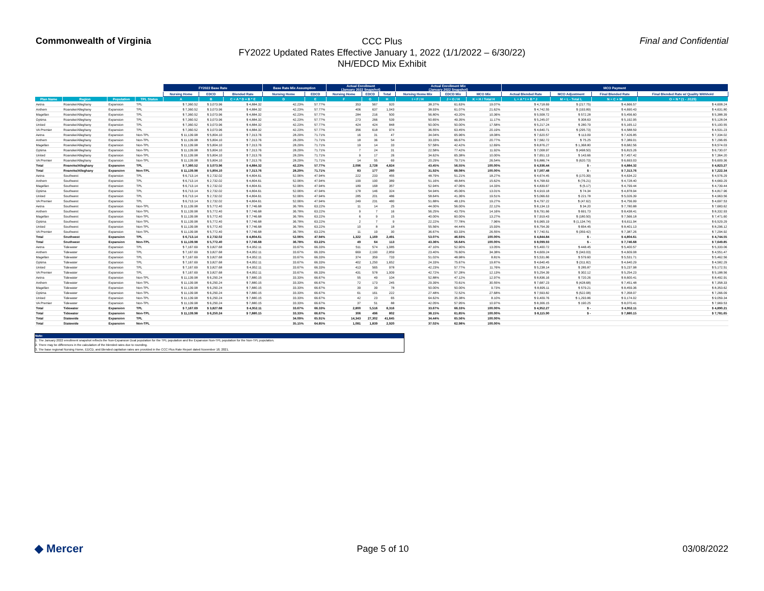Commonwealth of Virginia
CCC Plus
FY2022 Updated Rates Effective January 1, 2022 (1/1/2022 – 6/30/22)
NH/EDCD Mix Exhibit
Final and Confidential
| | | | | FY2022 Base Rate | | | Base Rate Mix Assumption | | Actual Enrollment (January 2022 Snapshot) | | | Actual Enrollment Mix (January 2022 Snapshot) | | | MCO Payment | | | |
| --- | --- | --- | --- | --- | --- | --- | --- | --- | --- | --- | --- | --- | --- | --- | --- | --- | --- | --- |
| | | | | Nursing Home | EDCD | Blended Rate | Nursing Home | EDCD | Nursing Home | EDCD | Total | Nursing Home Mix | EDCD Mix | MCO Mix | Actual Blended Rate | MCO Adjustment | Final Blended Rate | Final Blended Rate w/ Quality Withhold |
| Plan Name | Region | Population | TPL Status | A | B | C = A * D + B * E | D | E | F | G | H | I = F / H | J = G / H | K = H / Total H | L = A * I + B * J | M = L - Total L | N = C + M | O = N * (1 - .0125) |
| Aetna | Roanoke/Alleghany | Expansion | TPL | $ 7,360.52 | $ 3,073.96 | $ 4,884.32 | 42.23% | 57.77% | 353 | 567 | 920 | 38.37% | 61.63% | 19.07% | $ 4,718.69 | $ (217.75) | $ 4,666.57 | $ 4,608.24 |
| Anthem | Roanoke/Alleghany | Expansion | TPL | $ 7,360.52 | $ 3,073.96 | $ 4,884.32 | 42.23% | 57.77% | 406 | 637 | 1,043 | 38.93% | 61.07% | 21.62% | $ 4,742.55 | $ (193.89) | $ 4,690.43 | $ 4,631.80 |
| Magellan | Roanoke/Alleghany | Expansion | TPL | $ 7,360.52 | $ 3,073.96 | $ 4,884.32 | 42.23% | 57.77% | 284 | 216 | 500 | 56.80% | 43.20% | 10.36% | $ 5,508.72 | $ 572.28 | $ 5,456.60 | $ 5,388.39 |
| Optima | Roanoke/Alleghany | Expansion | TPL | $ 7,360.52 | $ 3,073.96 | $ 4,884.32 | 42.23% | 57.77% | 273 | 266 | 539 | 50.65% | 49.35% | 11.17% | $ 5,245.07 | $ 308.63 | $ 5,192.95 | $ 5,128.04 |
| United | Roanoke/Alleghany | Expansion | TPL | $ 7,360.52 | $ 3,073.96 | $ 4,884.32 | 42.23% | 57.77% | 424 | 424 | 848 | 50.00% | 50.00% | 17.58% | $ 5,217.24 | $ 280.79 | $ 5,165.12 | $ 5,100.55 |
| VA Premier | Roanoke/Alleghany | Expansion | TPL | $ 7,360.52 | $ 3,073.96 | $ 4,884.32 | 42.23% | 57.77% | 356 | 618 | 974 | 36.55% | 63.45% | 20.19% | $ 4,640.71 | $ (295.73) | $ 4,588.59 | $ 4,531.23 |
| Aetna | Roanoke/Alleghany | Expansion | Non-TPL | $ 11,139.98 | $ 5,804.10 | $ 7,313.76 | 28.29% | 71.71% | 16 | 31 | 47 | 34.04% | 65.96% | 18.08% | $ 7,620.57 | $ 113.09 | $ 7,426.85 | $ 7,334.02 |
| Anthem | Roanoke/Alleghany | Expansion | Non-TPL | $ 11,139.98 | $ 5,804.10 | $ 7,313.76 | 28.29% | 71.71% | 18 | 36 | 54 | 33.33% | 66.67% | 20.77% | $ 7,582.72 | $ 75.25 | $ 7,389.01 | $ 7,296.65 |
| Magellan | Roanoke/Alleghany | Expansion | Non-TPL | $ 11,139.98 | $ 5,804.10 | $ 7,313.76 | 28.29% | 71.71% | 19 | 14 | 33 | 57.58% | 42.42% | 12.69% | $ 8,876.27 | $ 1,368.80 | $ 8,682.56 | $ 8,574.03 |
| Optima | Roanoke/Alleghany | Expansion | Non-TPL | $ 11,139.98 | $ 5,804.10 | $ 7,313.76 | 28.29% | 71.71% | 7 | 24 | 31 | 22.58% | 77.42% | 11.92% | $ 7,008.97 | $ (498.50) | $ 6,815.26 | $ 6,730.07 |
| United | Roanoke/Alleghany | Expansion | Non-TPL | $ 11,139.98 | $ 5,804.10 | $ 7,313.76 | 28.29% | 71.71% | 9 | 17 | 26 | 34.62% | 65.38% | 10.00% | $ 7,651.13 | $ 143.66 | $ 7,457.42 | $ 7,364.20 |
| VA Premier | Roanoke/Alleghany | Expansion | Non-TPL | $ 11,139.98 | $ 5,804.10 | $ 7,313.76 | 28.29% | 71.71% | 14 | 55 | 69 | 20.29% | 79.71% | 26.54% | $ 6,886.74 | $ (620.73) | $ 6,693.03 | $ 6,609.36 |
| Total | Roanoke/Alleghany | Expansion | TPL | $ 7,360.52 | $ 3,073.96 | $ 4,884.32 | 42.23% | 57.77% | 2,096 | 2,728 | 4,824 | 43.45% | 56.55% | 100.00% | $ 4,936.44 | $ - | $ 4,884.32 | $ 4,823.27 |
| Total | Roanoke/Alleghany | Expansion | Non-TPL | $ 11,139.98 | $ 5,804.10 | $ 7,313.76 | 28.29% | 71.71% | 83 | 177 | 260 | 31.92% | 68.08% | 100.00% | $ 7,507.48 | $ - | $ 7,313.76 | $ 7,222.34 |
| Aetna | Southwest | Expansion | TPL | $ 6,713.14 | $ 2,732.02 | $ 4,804.61 | 52.06% | 47.94% | 222 | 233 | 455 | 48.79% | 51.21% | 18.27% | $ 4,674.45 | $ (170.39) | $ 4,634.22 | $ 4,576.29 |
| Anthem | Southwest | Expansion | TPL | $ 6,713.14 | $ 2,732.02 | $ 4,804.61 | 52.06% | 47.94% | 199 | 190 | 389 | 51.16% | 48.84% | 15.62% | $ 4,768.63 | $ (76.21) | $ 4,728.40 | $ 4,669.29 |
| Magellan | Southwest | Expansion | TPL | $ 6,713.14 | $ 2,732.02 | $ 4,804.61 | 52.06% | 47.94% | 189 | 168 | 357 | 52.94% | 47.06% | 14.33% | $ 4,839.67 | $ (5.17) | $ 4,799.44 | $ 4,739.44 |
| Optima | Southwest | Expansion | TPL | $ 6,713.14 | $ 2,732.02 | $ 4,804.61 | 52.06% | 47.94% | 178 | 146 | 324 | 54.94% | 45.06% | 13.01% | $ 4,919.18 | $ 74.34 | $ 4,878.94 | $ 4,817.96 |
| United | Southwest | Expansion | TPL | $ 6,713.14 | $ 2,732.02 | $ 4,804.61 | 52.06% | 47.94% | 285 | 201 | 486 | 58.64% | 41.36% | 19.51% | $ 5,066.63 | $ 221.78 | $ 5,026.39 | $ 4,963.56 |
| VA Premier | Southwest | Expansion | TPL | $ 6,713.14 | $ 2,732.02 | $ 4,804.61 | 52.06% | 47.94% | 249 | 231 | 480 | 51.88% | 48.13% | 19.27% | $ 4,797.22 | $ (47.62) | $ 4,756.99 | $ 4,697.53 |
| Aetna | Southwest | Expansion | Non-TPL | $ 11,139.98 | $ 5,772.40 | $ 7,746.68 | 36.78% | 63.22% | 11 | 14 | 25 | 44.00% | 56.00% | 22.12% | $ 8,134.13 | $ 34.20 | $ 7,780.88 | $ 7,683.62 |
| Anthem | Southwest | Expansion | Non-TPL | $ 11,139.98 | $ 5,772.40 | $ 7,746.68 | 36.78% | 63.22% | 9 | 7 | 16 | 56.25% | 43.75% | 14.16% | $ 8,791.66 | $ 691.73 | $ 8,438.41 | $ 8,332.93 |
| Magellan | Southwest | Expansion | Non-TPL | $ 11,139.98 | $ 5,772.40 | $ 7,746.68 | 36.78% | 63.22% | 6 | 9 | 15 | 40.00% | 60.00% | 13.27% | $ 7,919.43 | $ (180.50) | $ 7,566.18 | $ 7,471.60 |
| Optima | Southwest | Expansion | Non-TPL | $ 11,139.98 | $ 5,772.40 | $ 7,746.68 | 36.78% | 63.22% | 2 | 7 | 9 | 22.22% | 77.78% | 7.96% | $ 6,965.19 | $ (1,134.74) | $ 6,611.94 | $ 6,529.29 |
| United | Southwest | Expansion | Non-TPL | $ 11,139.98 | $ 5,772.40 | $ 7,746.68 | 36.78% | 63.22% | 10 | 8 | 18 | 55.56% | 44.44% | 15.93% | $ 8,754.39 | $ 654.45 | $ 8,401.13 | $ 8,296.12 |
| VA Premier | Southwest | Expansion | Non-TPL | $ 11,139.98 | $ 5,772.40 | $ 7,746.68 | 36.78% | 63.22% | 11 | 19 | 30 | 36.67% | 63.33% | 26.55% | $ 7,740.51 | $ (359.42) | $ 7,387.26 | $ 7,294.92 |
| Total | Southwest | Expansion | TPL | $ 6,713.14 | $ 2,732.02 | $ 4,804.61 | 52.06% | 47.94% | 1,322 | 1,169 | 2,491 | 53.07% | 46.93% | 100.00% | $ 4,844.84 | $ - | $ 4,804.61 | $ 4,744.55 |
| Total | Southwest | Expansion | Non-TPL | $ 11,139.98 | $ 5,772.40 | $ 7,746.68 | 36.78% | 63.22% | 49 | 64 | 113 | 43.36% | 56.64% | 100.00% | $ 8,099.93 | $ - | $ 7,746.68 | $ 7,649.85 |
| Aetna | Tidewater | Expansion | TPL | $ 7,167.69 | $ 3,827.68 | $ 4,952.11 | 33.67% | 66.33% | 511 | 574 | 1,085 | 47.10% | 52.90% | 13.05% | $ 5,400.72 | $ 448.45 | $ 5,400.57 | $ 5,333.06 |
| Anthem | Tidewater | Expansion | TPL | $ 7,167.69 | $ 3,827.68 | $ 4,952.11 | 33.67% | 66.33% | 669 | 2,190 | 2,859 | 23.40% | 76.60% | 34.38% | $ 4,609.24 | $ (343.03) | $ 4,609.08 | $ 4,551.47 |
| Magellan | Tidewater | Expansion | TPL | $ 7,167.69 | $ 3,827.68 | $ 4,952.11 | 33.67% | 66.33% | 374 | 359 | 733 | 51.02% | 48.98% | 8.81% | $ 5,531.86 | $ 579.60 | $ 5,531.71 | $ 5,462.56 |
| Optima | Tidewater | Expansion | TPL | $ 7,167.69 | $ 3,827.68 | $ 4,952.11 | 33.67% | 66.33% | 402 | 1,250 | 1,652 | 24.33% | 75.67% | 19.87% | $ 4,640.45 | $ (311.82) | $ 4,640.29 | $ 4,582.29 |
| United | Tidewater | Expansion | TPL | $ 7,167.69 | $ 3,827.68 | $ 4,952.11 | 33.67% | 66.33% | 413 | 565 | 978 | 42.23% | 57.77% | 11.76% | $ 5,238.14 | $ 285.87 | $ 5,237.98 | $ 5,172.51 |
| VA Premier | Tidewater | Expansion | TPL | $ 7,167.69 | $ 3,827.68 | $ 4,952.11 | 33.67% | 66.33% | 431 | 578 | 1,009 | 42.72% | 57.28% | 12.13% | $ 5,254.39 | $ 302.12 | $ 5,254.23 | $ 5,188.56 |
| Aetna | Tidewater | Expansion | Non-TPL | $ 11,139.98 | $ 6,250.24 | $ 7,880.15 | 33.33% | 66.67% | 55 | 49 | 104 | 52.88% | 47.12% | 12.97% | $ 8,836.16 | $ 720.26 | $ 8,600.41 | $ 8,492.91 |
| Anthem | Tidewater | Expansion | Non-TPL | $ 11,139.98 | $ 6,250.24 | $ 7,880.15 | 33.33% | 66.67% | 72 | 173 | 245 | 29.39% | 70.61% | 30.55% | $ 7,687.23 | $ (428.68) | $ 7,451.48 | $ 7,358.33 |
| Magellan | Tidewater | Expansion | Non-TPL | $ 11,139.98 | $ 6,250.24 | $ 7,880.15 | 33.33% | 66.67% | 39 | 39 | 78 | 50.00% | 50.00% | 9.73% | $ 8,695.11 | $ 579.21 | $ 8,459.36 | $ 8,353.62 |
| Optima | Tidewater | Expansion | Non-TPL | $ 11,139.98 | $ 6,250.24 | $ 7,880.15 | 33.33% | 66.67% | 61 | 161 | 222 | 27.48% | 72.52% | 27.68% | $ 7,593.82 | $ (522.08) | $ 7,358.07 | $ 7,266.09 |
| United | Tidewater | Expansion | Non-TPL | $ 11,139.98 | $ 6,250.24 | $ 7,880.15 | 33.33% | 66.67% | 42 | 23 | 65 | 64.62% | 35.38% | 8.10% | $ 9,409.76 | $ 1,293.86 | $ 9,174.02 | $ 9,059.34 |
| VA Premier | Tidewater | Expansion | Non-TPL | $ 11,139.98 | $ 6,250.24 | $ 7,880.15 | 33.33% | 66.67% | 37 | 51 | 88 | 42.05% | 57.95% | 10.97% | $ 8,306.15 | $ 190.25 | $ 8,070.41 | $ 7,969.53 |
| Total | Tidewater | Expansion | TPL | $ 7,167.69 | $ 3,827.68 | $ 4,952.11 | 33.67% | 66.33% | 2,800 | 5,516 | 8,316 | 33.67% | 66.33% | 100.00% | $ 4,952.27 | $ - | $ 4,952.11 | $ 4,890.21 |
| Total | Tidewater | Expansion | Non-TPL | $ 11,139.98 | $ 6,250.24 | $ 7,880.15 | 33.33% | 66.67% | 306 | 496 | 802 | 38.15% | 61.85% | 100.00% | $ 8,115.90 | $ - | $ 7,880.15 | $ 7,781.65 |
| Total | Statewide | Expansion | TPL | | | | 34.09% | 65.91% | 14,343 | 27,302 | 41,645 | 34.44% | 65.56% | 100.00% | | | | |
| Total | Statewide | Expansion | Non-TPL | | | | 35.15% | 64.85% | 1,081 | 1,839 | 2,920 | 37.02% | 62.98% | 100.00% | | | | |
Note:
1. The January 2022 enrollment snapshot reflects the Non-Expansion Dual population for the TPL population and the Expansion Non-TPL population for the Non-TPL population.
2. There may be differences in the calculation of the blended rates due to rounding.
3. The base regional Nursing Home, EDCD, and Blended capitation rates are provided in the CCC Plus Rate Report dated November 18, 2021.
◆ Mercer
Page 5 of 10 03/08/2022